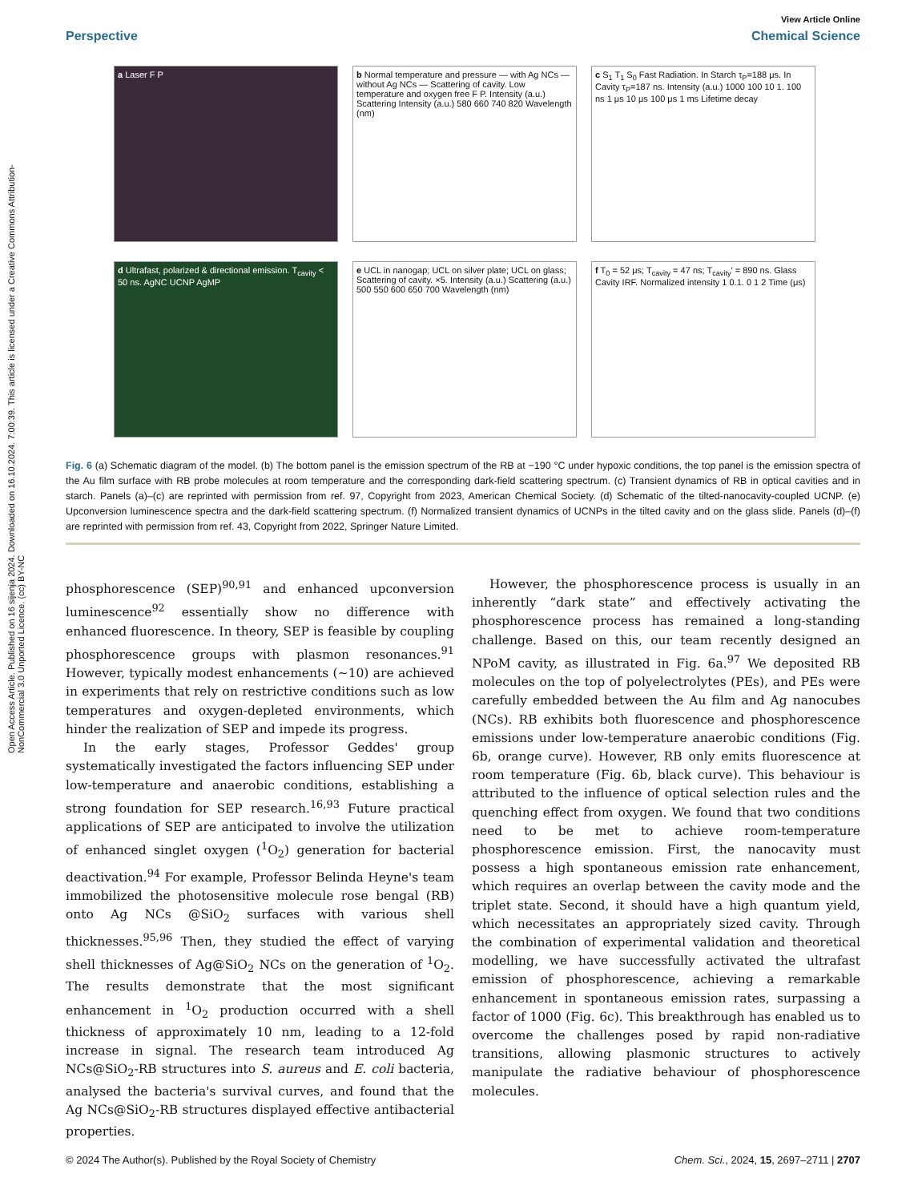Open Access Article. Published on 16 sijenja 2024. Downloaded on 16.10.2024. 7:00:39. This article is licensed under a Creative Commons Attribution-NonCommercial 3.0 Unported Licence. (cc) BY-NC
View Article Online
Perspective Chemical Science
a Laser F P
b Normal temperature and pressure — with Ag NCs — without Ag NCs — Scattering of cavity. Low temperature and oxygen free F P. Intensity (a.u.) Scattering Intensity (a.u.) 580 660 740 820 Wavelength (nm)
c S<sub>1</sub> T<sub>1</sub> S<sub>0</sub> Fast Radiation. In Starch τ<sub>P</sub>=188 μs. In Cavity τ<sub>P</sub>=187 ns. Intensity (a.u.) 1000 100 10 1. 100 ns 1 μs 10 μs 100 μs 1 ms Lifetime decay
d Ultrafast, polarized & directional emission. T<sub>cavity</sub> < 50 ns. AgNC UCNP AgMP
e UCL in nanogap; UCL on silver plate; UCL on glass; Scattering of cavity. ×5. Intensity (a.u.) Scattering (a.u.) 500 550 600 650 700 Wavelength (nm)
f T<sub>0</sub> = 52 μs; T<sub>cavity</sub> = 47 ns; T<sub>cavity</sub>′ = 890 ns. Glass Cavity IRF. Normalized intensity 1 0.1. 0 1 2 Time (μs)
Fig. 6 (a) Schematic diagram of the model. (b) The bottom panel is the emission spectrum of the RB at −190 °C under hypoxic conditions, the top panel is the emission spectra of the Au film surface with RB probe molecules at room temperature and the corresponding dark-field scattering spectrum. (c) Transient dynamics of RB in optical cavities and in starch. Panels (a)–(c) are reprinted with permission from ref. 97, Copyright from 2023, American Chemical Society. (d) Schematic of the tilted-nanocavity-coupled UCNP. (e) Upconversion luminescence spectra and the dark-field scattering spectrum. (f) Normalized transient dynamics of UCNPs in the tilted cavity and on the glass slide. Panels (d)–(f) are reprinted with permission from ref. 43, Copyright from 2022, Springer Nature Limited.
phosphorescence (SEP)<sup>90,91</sup> and enhanced upconversion luminescence<sup>92</sup> essentially show no difference with enhanced fluorescence. In theory, SEP is feasible by coupling phosphorescence groups with plasmon resonances.<sup>91</sup> However, typically modest enhancements (∼10) are achieved in experiments that rely on restrictive conditions such as low temperatures and oxygen-depleted environments, which hinder the realization of SEP and impede its progress.
In the early stages, Professor Geddes' group systematically investigated the factors influencing SEP under low-temperature and anaerobic conditions, establishing a strong foundation for SEP research.<sup>16,93</sup> Future practical applications of SEP are anticipated to involve the utilization of enhanced singlet oxygen (<sup>1</sup>O<sub>2</sub>) generation for bacterial deactivation.<sup>94</sup> For example, Professor Belinda Heyne's team immobilized the photosensitive molecule rose bengal (RB) onto Ag NCs @SiO<sub>2</sub> surfaces with various shell thicknesses.<sup>95,96</sup> Then, they studied the effect of varying shell thicknesses of Ag@SiO<sub>2</sub> NCs on the generation of <sup>1</sup>O<sub>2</sub>. The results demonstrate that the most significant enhancement in <sup>1</sup>O<sub>2</sub> production occurred with a shell thickness of approximately 10 nm, leading to a 12-fold increase in signal. The research team introduced Ag NCs@SiO<sub>2</sub>-RB structures into S. aureus and E. coli bacteria, analysed the bacteria's survival curves, and found that the Ag NCs@SiO<sub>2</sub>-RB structures displayed effective antibacterial properties.
However, the phosphorescence process is usually in an inherently “dark state” and effectively activating the phosphorescence process has remained a long-standing challenge. Based on this, our team recently designed an NPoM cavity, as illustrated in Fig. 6a.<sup>97</sup> We deposited RB molecules on the top of polyelectrolytes (PEs), and PEs were carefully embedded between the Au film and Ag nanocubes (NCs). RB exhibits both fluorescence and phosphorescence emissions under low-temperature anaerobic conditions (Fig. 6b, orange curve). However, RB only emits fluorescence at room temperature (Fig. 6b, black curve). This behaviour is attributed to the influence of optical selection rules and the quenching effect from oxygen. We found that two conditions need to be met to achieve room-temperature phosphorescence emission. First, the nanocavity must possess a high spontaneous emission rate enhancement, which requires an overlap between the cavity mode and the triplet state. Second, it should have a high quantum yield, which necessitates an appropriately sized cavity. Through the combination of experimental validation and theoretical modelling, we have successfully activated the ultrafast emission of phosphorescence, achieving a remarkable enhancement in spontaneous emission rates, surpassing a factor of 1000 (Fig. 6c). This breakthrough has enabled us to overcome the challenges posed by rapid non-radiative transitions, allowing plasmonic structures to actively manipulate the radiative behaviour of phosphorescence molecules.
© 2024 The Author(s). Published by the Royal Society of Chemistry Chem. Sci., 2024, 15, 2697–2711 | 2707